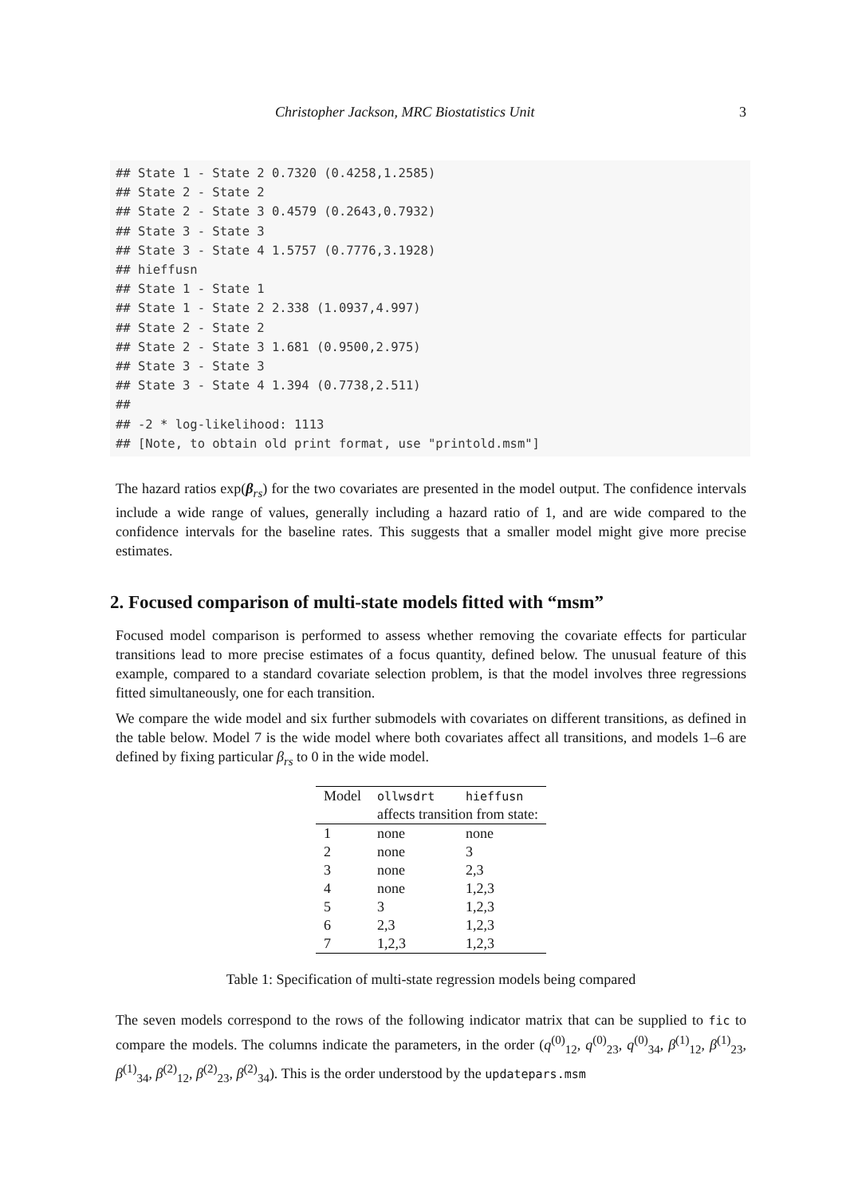Christopher Jackson, MRC Biostatistics Unit 3
## State 1 - State 2 0.7320 (0.4258,1.2585)
## State 2 - State 2
## State 2 - State 3 0.4579 (0.2643,0.7932)
## State 3 - State 3
## State 3 - State 4 1.5757 (0.7776,3.1928)
## hieffusn
## State 1 - State 1
## State 1 - State 2 2.338 (1.0937,4.997)
## State 2 - State 2
## State 2 - State 3 1.681 (0.9500,2.975)
## State 3 - State 3
## State 3 - State 4 1.394 (0.7738,2.511)
##
## -2 * log-likelihood: 1113
## [Note, to obtain old print format, use "printold.msm"]
The hazard ratios exp(β<sub>rs</sub>) for the two covariates are presented in the model output. The confidence intervals include a wide range of values, generally including a hazard ratio of 1, and are wide compared to the confidence intervals for the baseline rates. This suggests that a smaller model might give more precise estimates.
2. Focused comparison of multi-state models fitted with “msm”
Focused model comparison is performed to assess whether removing the covariate effects for particular transitions lead to more precise estimates of a focus quantity, defined below. The unusual feature of this example, compared to a standard covariate selection problem, is that the model involves three regressions fitted simultaneously, one for each transition.
We compare the wide model and six further submodels with covariates on different transitions, as defined in the table below. Model 7 is the wide model where both covariates affect all transitions, and models 1–6 are defined by fixing particular β<sub>rs</sub> to 0 in the wide model.
| Model | ollwsdrt | hieffusn |
| --- | --- | --- |
| | affects transition from state: | |
| 1 | none | none |
| 2 | none | 3 |
| 3 | none | 2,3 |
| 4 | none | 1,2,3 |
| 5 | 3 | 1,2,3 |
| 6 | 2,3 | 1,2,3 |
| 7 | 1,2,3 | 1,2,3 |
Table 1: Specification of multi-state regression models being compared
The seven models correspond to the rows of the following indicator matrix that can be supplied to fic to compare the models. The columns indicate the parameters, in the order (q<sup>(0)</sup><sub>12</sub>, q<sup>(0)</sup><sub>23</sub>, q<sup>(0)</sup><sub>34</sub>, β<sup>(1)</sup><sub>12</sub>, β<sup>(1)</sup><sub>23</sub>, β<sup>(1)</sup><sub>34</sub>, β<sup>(2)</sup><sub>12</sub>, β<sup>(2)</sup><sub>23</sub>, β<sup>(2)</sup><sub>34</sub>). This is the order understood by the updatepars.msm